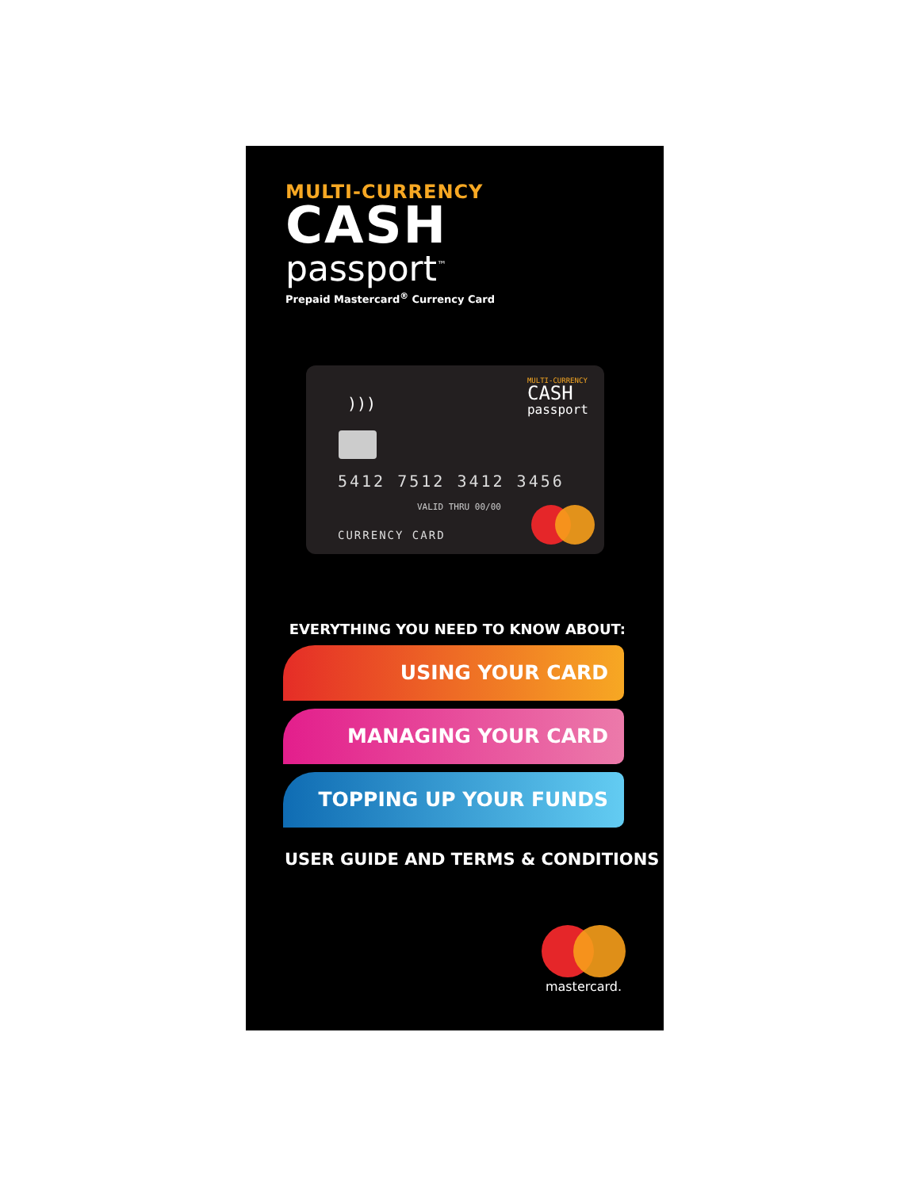MULTI-CURRENCY
CASH
passport<sup>™</sup>
Prepaid Mastercard<sup>®</sup> Currency Card
MULTI-CURRENCY
CASH
passport
)))
5412 7512 3412 3456
VALID THRU 00/00
CURRENCY CARD
EVERYTHING YOU NEED TO KNOW ABOUT:
USING YOUR CARD
MANAGING YOUR CARD
TOPPING UP YOUR FUNDS
USER GUIDE AND TERMS & CONDITIONS
mastercard.